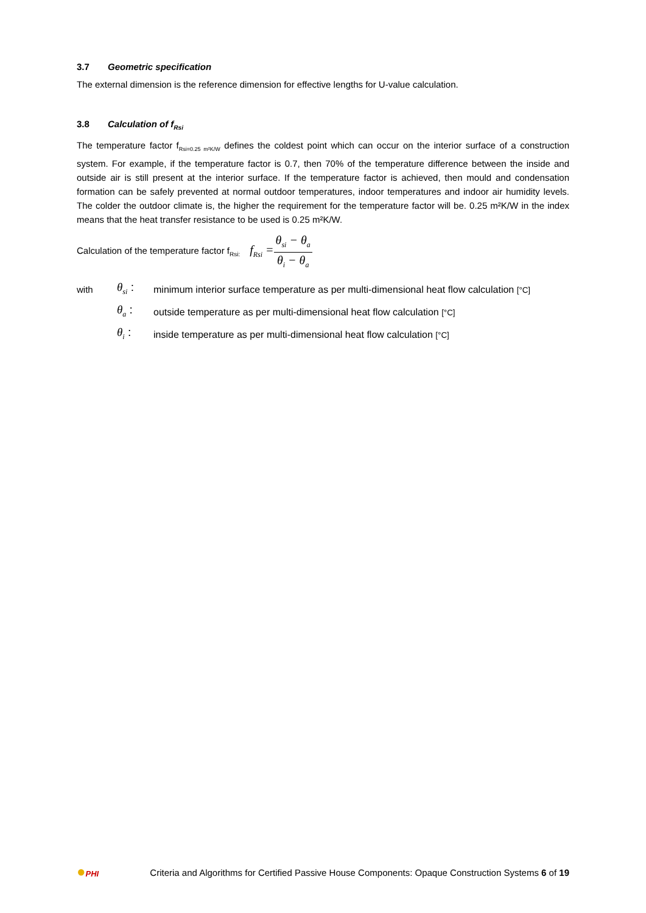3.7 Geometric specification
The external dimension is the reference dimension for effective lengths for U-value calculation.
3.8 Calculation of f<sub>Rsi</sub>
The temperature factor f<sub>Rsi=0.25 m²K/W</sub> defines the coldest point which can occur on the interior surface of a construction system. For example, if the temperature factor is 0.7, then 70% of the temperature difference between the inside and outside air is still present at the interior surface. If the temperature factor is achieved, then mould and condensation formation can be safely prevented at normal outdoor temperatures, indoor temperatures and indoor air humidity levels. The colder the outdoor climate is, the higher the requirement for the temperature factor will be. 0.25 m²K/W in the index means that the heat transfer resistance to be used is 0.25 m²K/W.
Calculation of the temperature factor f<sub>Rsi:</sub> f<sub>Rsi</sub> = θ<sub>si</sub> − θ<sub>a</sub> θ<sub>i</sub> − θ<sub>a</sub>
with θ<sub>si</sub> : minimum interior surface temperature as per multi-dimensional heat flow calculation [°C]
θ<sub>a</sub> : outside temperature as per multi-dimensional heat flow calculation [°C]
θ<sub>i</sub> : inside temperature as per multi-dimensional heat flow calculation [°C]
●PHI Criteria and Algorithms for Certified Passive House Components: Opaque Construction Systems 6 of 19